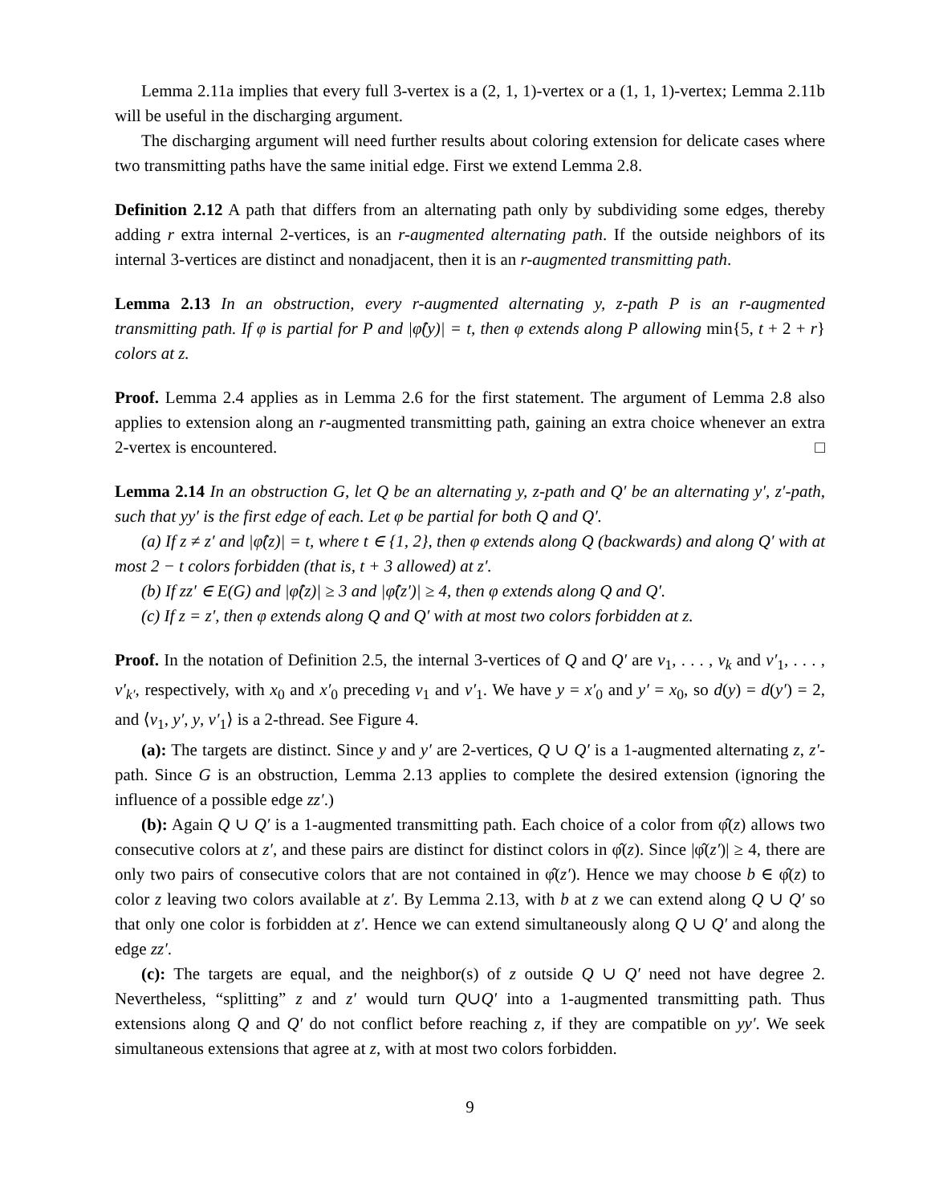Lemma 2.11a implies that every full 3-vertex is a (2, 1, 1)-vertex or a (1, 1, 1)-vertex; Lemma 2.11b will be useful in the discharging argument.
The discharging argument will need further results about coloring extension for delicate cases where two transmitting paths have the same initial edge. First we extend Lemma 2.8.
Definition 2.12 A path that differs from an alternating path only by subdividing some edges, thereby adding r extra internal 2-vertices, is an r-augmented alternating path. If the outside neighbors of its internal 3-vertices are distinct and nonadjacent, then it is an r-augmented transmitting path.
Lemma 2.13 In an obstruction, every r-augmented alternating y, z-path P is an r-augmented transmitting path. If φ is partial for P and |φ̂(y)| = t, then φ extends along P allowing min{5, t + 2 + r} colors at z.
Proof. Lemma 2.4 applies as in Lemma 2.6 for the first statement. The argument of Lemma 2.8 also applies to extension along an r-augmented transmitting path, gaining an extra choice whenever an extra 2-vertex is encountered. □
Lemma 2.14 In an obstruction G, let Q be an alternating y, z-path and Q′ be an alternating y′, z′-path, such that yy′ is the first edge of each. Let φ be partial for both Q and Q′.
(a) If z ≠ z′ and |φ̂(z)| = t, where t ∈ {1, 2}, then φ extends along Q (backwards) and along Q′ with at most 2 − t colors forbidden (that is, t + 3 allowed) at z′.
(b) If zz′ ∈ E(G) and |φ̂(z)| ≥ 3 and |φ̂(z′)| ≥ 4, then φ extends along Q and Q′.
(c) If z = z′, then φ extends along Q and Q′ with at most two colors forbidden at z.
Proof. In the notation of Definition 2.5, the internal 3-vertices of Q and Q′ are v<sub>1</sub>, . . . , v<sub>k</sub> and v′<sub>1</sub>, . . . , v′<sub>k′</sub>, respectively, with x<sub>0</sub> and x′<sub>0</sub> preceding v<sub>1</sub> and v′<sub>1</sub>. We have y = x′<sub>0</sub> and y′ = x<sub>0</sub>, so d(y) = d(y′) = 2, and ⟨v<sub>1</sub>, y′, y, v′<sub>1</sub>⟩ is a 2-thread. See Figure 4.
(a): The targets are distinct. Since y and y′ are 2-vertices, Q ∪ Q′ is a 1-augmented alternating z, z′-path. Since G is an obstruction, Lemma 2.13 applies to complete the desired extension (ignoring the influence of a possible edge zz′.)
(b): Again Q ∪ Q′ is a 1-augmented transmitting path. Each choice of a color from φ̂(z) allows two consecutive colors at z′, and these pairs are distinct for distinct colors in φ̂(z). Since |φ̂(z′)| ≥ 4, there are only two pairs of consecutive colors that are not contained in φ̂(z′). Hence we may choose b ∈ φ̂(z) to color z leaving two colors available at z′. By Lemma 2.13, with b at z we can extend along Q ∪ Q′ so that only one color is forbidden at z′. Hence we can extend simultaneously along Q ∪ Q′ and along the edge zz′.
(c): The targets are equal, and the neighbor(s) of z outside Q ∪ Q′ need not have degree 2. Nevertheless, “splitting” z and z′ would turn Q∪Q′ into a 1-augmented transmitting path. Thus extensions along Q and Q′ do not conflict before reaching z, if they are compatible on yy′. We seek simultaneous extensions that agree at z, with at most two colors forbidden.
9